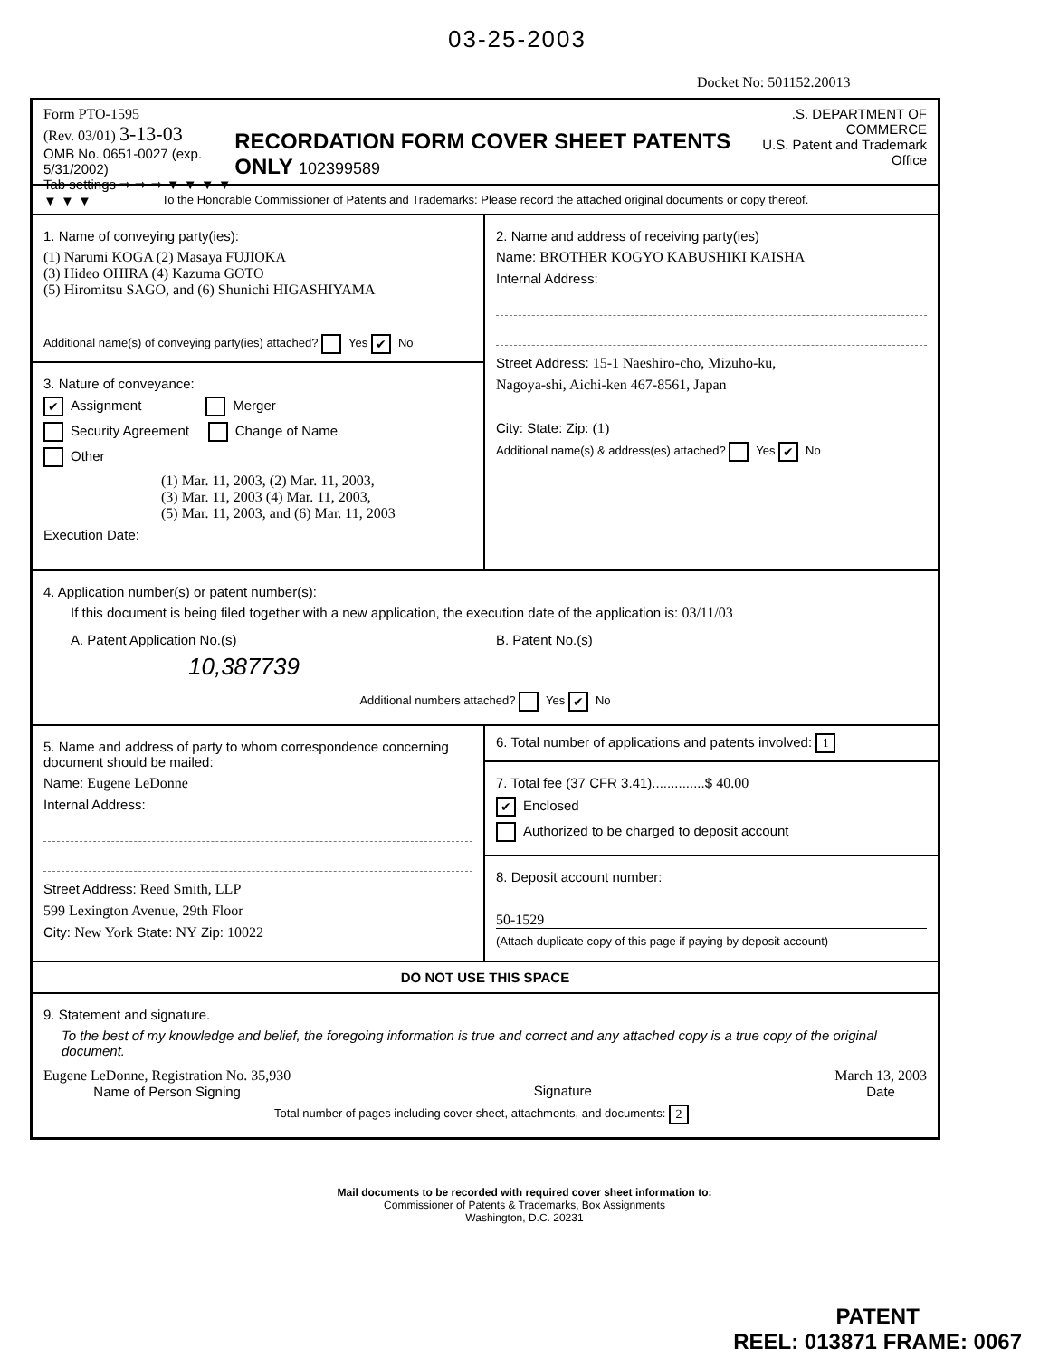03-25-2003
Docket No: 501152.20013
Form PTO-1595
(Rev. 03/01) 3-13-03
OMB No. 0651-0027 (exp. 5/31/2002)
Tab settings ⇨ ⇨ ⇨ ▼ ▼ ▼ ▼ ▼ ▼ ▼
RECORDATION FORM COVER SHEET PATENTS ONLY 102399589
.S. DEPARTMENT OF COMMERCE
U.S. Patent and Trademark Office
To the Honorable Commissioner of Patents and Trademarks: Please record the attached original documents or copy thereof.
1. Name of conveying party(ies):
(1) Narumi KOGA (2) Masaya FUJIOKA
(3) Hideo OHIRA (4) Kazuma GOTO
(5) Hiromitsu SAGO, and (6) Shunichi HIGASHIYAMA
Additional name(s) of conveying party(ies) attached? Yes ✔ No
3. Nature of conveyance:
✔ Assignment Merger
Security Agreement Change of Name
Other
(1) Mar. 11, 2003, (2) Mar. 11, 2003,
(3) Mar. 11, 2003 (4) Mar. 11, 2003,
(5) Mar. 11, 2003, and (6) Mar. 11, 2003
Execution Date:
2. Name and address of receiving party(ies)
Name: BROTHER KOGYO KABUSHIKI KAISHA
Internal Address:
Street Address: 15-1 Naeshiro-cho, Mizuho-ku,
Nagoya-shi, Aichi-ken 467-8561, Japan
City: State: Zip: (1)
Additional name(s) & address(es) attached? Yes ✔ No
4. Application number(s) or patent number(s):
If this document is being filed together with a new application, the execution date of the application is: 03/11/03
A. Patent Application No.(s)
10,387739
B. Patent No.(s)
Additional numbers attached? Yes ✔ No
5. Name and address of party to whom correspondence concerning document should be mailed:
Name: Eugene LeDonne
Internal Address:
Street Address: Reed Smith, LLP
599 Lexington Avenue, 29th Floor
City: New York State: NY Zip: 10022
6. Total number of applications and patents involved: 1
7. Total fee (37 CFR 3.41)..............$ 40.00
✔ Enclosed
Authorized to be charged to deposit account
8. Deposit account number:
50-1529
(Attach duplicate copy of this page if paying by deposit account)
DO NOT USE THIS SPACE
9. Statement and signature.
To the best of my knowledge and belief, the foregoing information is true and correct and any attached copy is a true copy of the original document.
Eugene LeDonne, Registration No. 35,930
Name of Person Signing
Signature March 13, 2003
Date
Total number of pages including cover sheet, attachments, and documents: 2
Mail documents to be recorded with required cover sheet information to:
Commissioner of Patents & Trademarks, Box Assignments
Washington, D.C. 20231
PATENT
REEL: 013871 FRAME: 0067